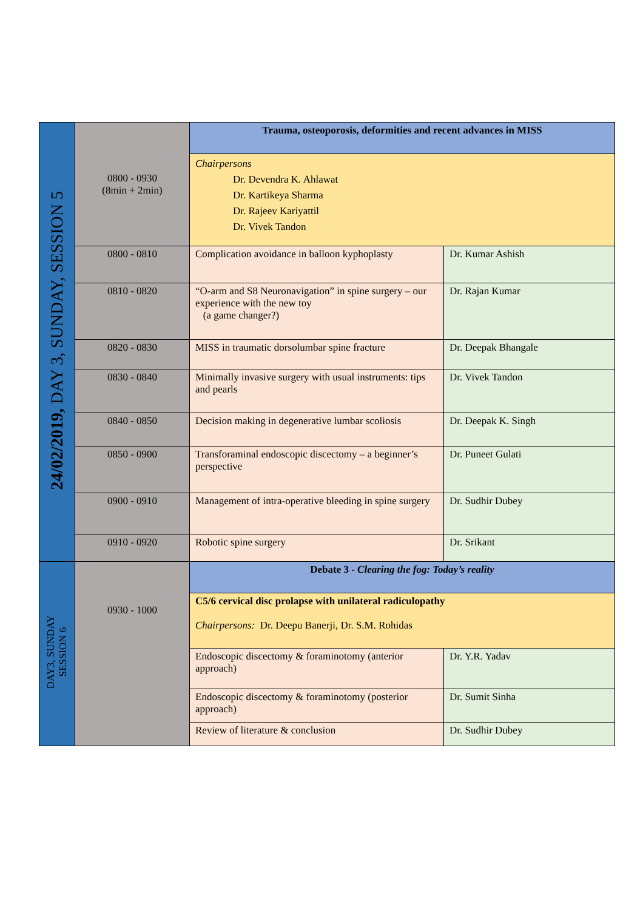| 24/02/2019, DAY 3, SUNDAY, SESSION 5 | 0800 - 0930 (8min + 2min) | Trauma, osteoporosis, deformities and recent advances in MISS | |
| | | Chairpersons Dr. Devendra K. Ahlawat Dr. Kartikeya Sharma Dr. Rajeev Kariyattil Dr. Vivek Tandon | |
| | 0800 - 0810 | Complication avoidance in balloon kyphoplasty | Dr. Kumar Ashish |
| | 0810 - 0820 | “O-arm and S8 Neuronavigation” in spine surgery – our experience with the new toy (a game changer?) | Dr. Rajan Kumar |
| | 0820 - 0830 | MISS in traumatic dorsolumbar spine fracture | Dr. Deepak Bhangale |
| | 0830 - 0840 | Minimally invasive surgery with usual instruments: tips and pearls | Dr. Vivek Tandon |
| | 0840 - 0850 | Decision making in degenerative lumbar scoliosis | Dr. Deepak K. Singh |
| | 0850 - 0900 | Transforaminal endoscopic discectomy – a beginner’s perspective | Dr. Puneet Gulati |
| | 0900 - 0910 | Management of intra-operative bleeding in spine surgery | Dr. Sudhir Dubey |
| | 0910 - 0920 | Robotic spine surgery | Dr. Srikant |
| DAY3, SUNDAY SESSION 6 | 0930 - 1000 | Debate 3 - Clearing the fog: Today’s reality | |
| | | C5/6 cervical disc prolapse with unilateral radiculopathy Chairpersons: Dr. Deepu Banerji, Dr. S.M. Rohidas | |
| | | Endoscopic discectomy & foraminotomy (anterior approach) | Dr. Y.R. Yadav |
| | | Endoscopic discectomy & foraminotomy (posterior approach) | Dr. Sumit Sinha |
| | | Review of literature & conclusion | Dr. Sudhir Dubey |